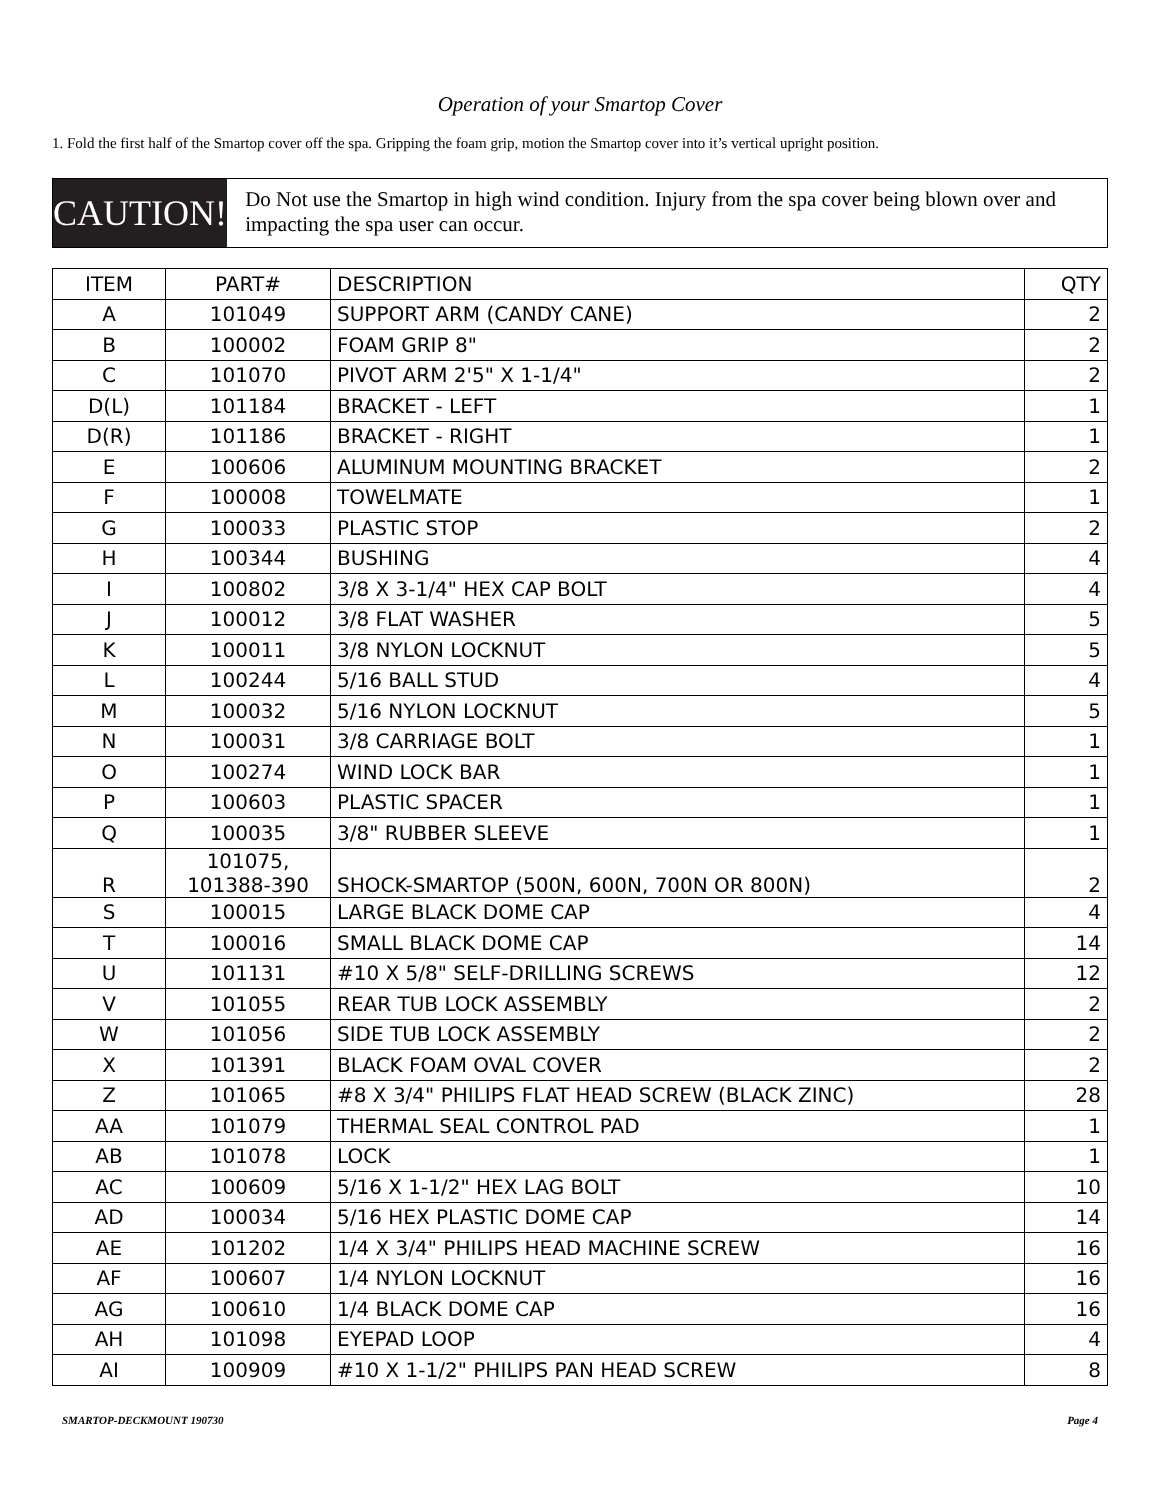Operation of your Smartop Cover
1. Fold the first half of the Smartop cover off the spa. Gripping the foam grip, motion the Smartop cover into it’s vertical upright position.
CAUTION!
Do Not use the Smartop in high wind condition. Injury from the spa cover being blown over and impacting the spa user can occur.
| ITEM | PART# | DESCRIPTION | QTY |
| --- | --- | --- | --- |
| A | 101049 | SUPPORT ARM (CANDY CANE) | 2 |
| B | 100002 | FOAM GRIP 8" | 2 |
| C | 101070 | PIVOT ARM 2'5" X 1-1/4" | 2 |
| D(L) | 101184 | BRACKET - LEFT | 1 |
| D(R) | 101186 | BRACKET - RIGHT | 1 |
| E | 100606 | ALUMINUM MOUNTING BRACKET | 2 |
| F | 100008 | TOWELMATE | 1 |
| G | 100033 | PLASTIC STOP | 2 |
| H | 100344 | BUSHING | 4 |
| I | 100802 | 3/8 X 3-1/4" HEX CAP BOLT | 4 |
| J | 100012 | 3/8 FLAT WASHER | 5 |
| K | 100011 | 3/8 NYLON LOCKNUT | 5 |
| L | 100244 | 5/16 BALL STUD | 4 |
| M | 100032 | 5/16 NYLON LOCKNUT | 5 |
| N | 100031 | 3/8 CARRIAGE BOLT | 1 |
| O | 100274 | WIND LOCK BAR | 1 |
| P | 100603 | PLASTIC SPACER | 1 |
| Q | 100035 | 3/8" RUBBER SLEEVE | 1 |
| R | 101075, 101388-390 | SHOCK-SMARTOP (500N, 600N, 700N OR 800N) | 2 |
| S | 100015 | LARGE BLACK DOME CAP | 4 |
| T | 100016 | SMALL BLACK DOME CAP | 14 |
| U | 101131 | #10 X 5/8" SELF-DRILLING SCREWS | 12 |
| V | 101055 | REAR TUB LOCK ASSEMBLY | 2 |
| W | 101056 | SIDE TUB LOCK ASSEMBLY | 2 |
| X | 101391 | BLACK FOAM OVAL COVER | 2 |
| Z | 101065 | #8 X 3/4" PHILIPS FLAT HEAD SCREW (BLACK ZINC) | 28 |
| AA | 101079 | THERMAL SEAL CONTROL PAD | 1 |
| AB | 101078 | LOCK | 1 |
| AC | 100609 | 5/16 X 1-1/2" HEX LAG BOLT | 10 |
| AD | 100034 | 5/16 HEX PLASTIC DOME CAP | 14 |
| AE | 101202 | 1/4 X 3/4" PHILIPS HEAD MACHINE SCREW | 16 |
| AF | 100607 | 1/4 NYLON LOCKNUT | 16 |
| AG | 100610 | 1/4 BLACK DOME CAP | 16 |
| AH | 101098 | EYEPAD LOOP | 4 |
| AI | 100909 | #10 X 1-1/2" PHILIPS PAN HEAD SCREW | 8 |
SMARTOP-DECKMOUNT 190730 Page 4